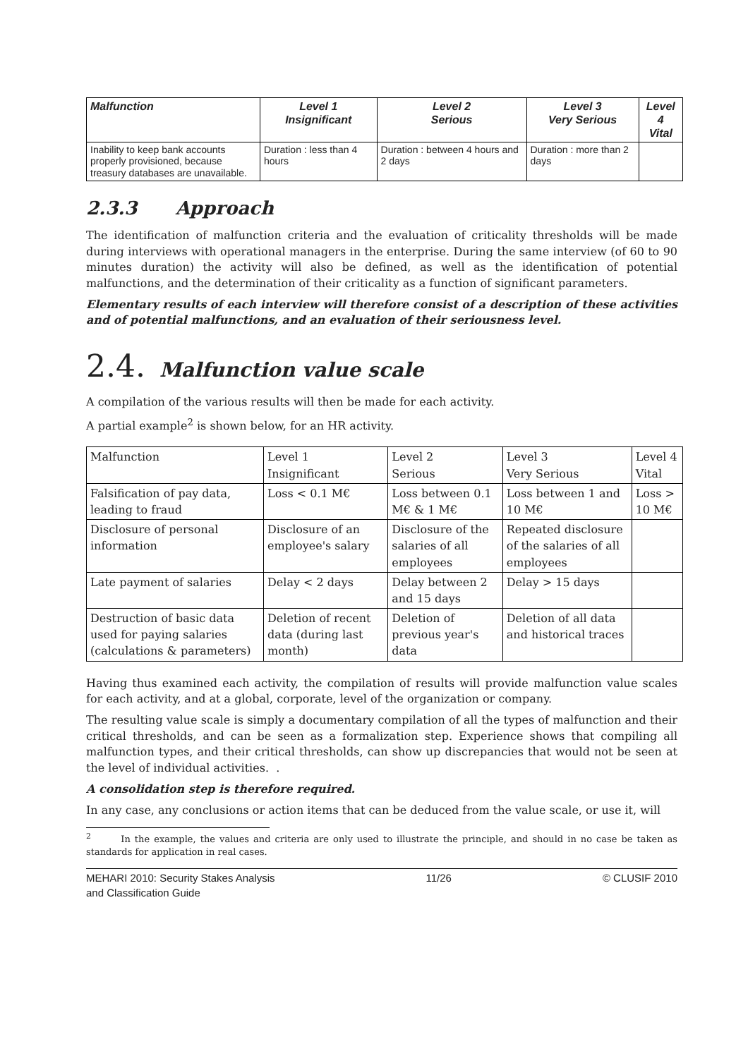| Malfunction | Level 1 Insignificant | Level 2 Serious | Level 3 Very Serious | Level 4 Vital |
| --- | --- | --- | --- | --- |
| Inability to keep bank accounts properly provisioned, because treasury databases are unavailable. | Duration : less than 4 hours | Duration : between 4 hours and 2 days | Duration : more than 2 days | |
2.3.3 Approach
The identification of malfunction criteria and the evaluation of criticality thresholds will be made during interviews with operational managers in the enterprise. During the same interview (of 60 to 90 minutes duration) the activity will also be defined, as well as the identification of potential malfunctions, and the determination of their criticality as a function of significant parameters.
Elementary results of each interview will therefore consist of a description of these activities and of potential malfunctions, and an evaluation of their seriousness level.
2.4. Malfunction value scale
A compilation of the various results will then be made for each activity.
A partial example<sup>2</sup> is shown below, for an HR activity.
| Malfunction | Level 1 Insignificant | Level 2 Serious | Level 3 Very Serious | Level 4 Vital |
| --- | --- | --- | --- | --- |
| Falsification of pay data, leading to fraud | Loss < 0.1 M€ | Loss between 0.1 M€ & 1 M€ | Loss between 1 and 10 M€ | Loss > 10 M€ |
| Disclosure of personal information | Disclosure of an employee's salary | Disclosure of the salaries of all employees | Repeated disclosure of the salaries of all employees | |
| Late payment of salaries | Delay < 2 days | Delay between 2 and 15 days | Delay > 15 days | |
| Destruction of basic data used for paying salaries (calculations & parameters) | Deletion of recent data (during last month) | Deletion of previous year's data | Deletion of all data and historical traces | |
Having thus examined each activity, the compilation of results will provide malfunction value scales for each activity, and at a global, corporate, level of the organization or company.
The resulting value scale is simply a documentary compilation of all the types of malfunction and their critical thresholds, and can be seen as a formalization step. Experience shows that compiling all malfunction types, and their critical thresholds, can show up discrepancies that would not be seen at the level of individual activities. .
A consolidation step is therefore required.
In any case, any conclusions or action items that can be deduced from the value scale, or use it, will
<sup>2</sup> In the example, the values and criteria are only used to illustrate the principle, and should in no case be taken as standards for application in real cases.
MEHARI 2010: Security Stakes Analysis
and Classification Guide 11/26 © CLUSIF 2010